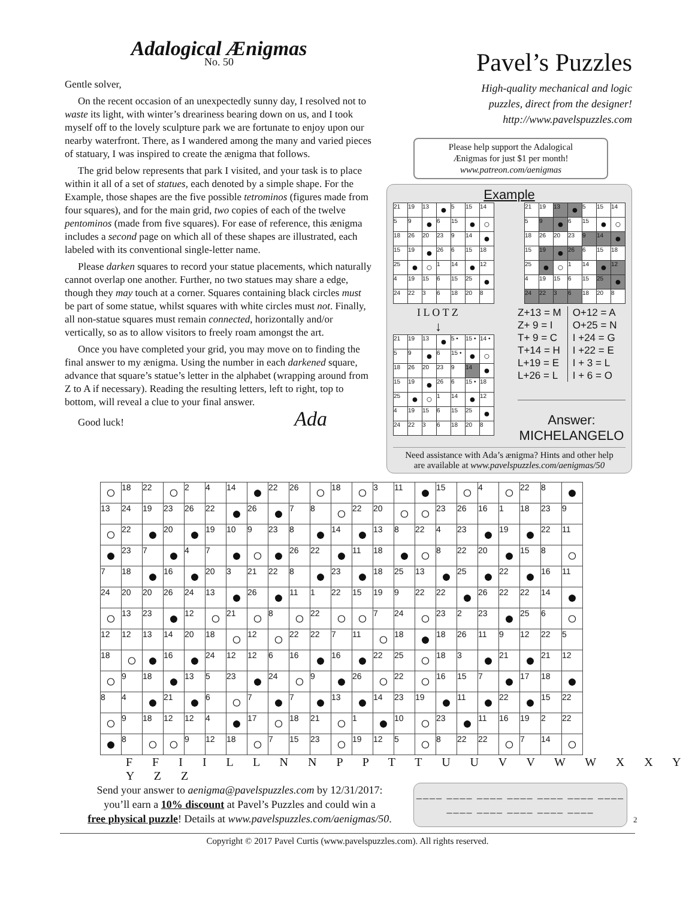Adalogical Ænigmas
No. 50
Gentle solver,
On the recent occasion of an unexpectedly sunny day, I resolved not to waste its light, with winter’s dreariness bearing down on us, and I took myself off to the lovely sculpture park we are fortunate to enjoy upon our nearby waterfront. There, as I wandered among the many and varied pieces of statuary, I was inspired to create the ænigma that follows.
The grid below represents that park I visited, and your task is to place within it all of a set of statues, each denoted by a simple shape. For the Example, those shapes are the five possible tetrominos (figures made from four squares), and for the main grid, two copies of each of the twelve pentominos (made from five squares). For ease of reference, this ænigma includes a second page on which all of these shapes are illustrated, each labeled with its conventional single-letter name.
Please darken squares to record your statue placements, which naturally cannot overlap one another. Further, no two statues may share a edge, though they may touch at a corner. Squares containing black circles must be part of some statue, whilst squares with white circles must not. Finally, all non-statue squares must remain connected, horizontally and/or vertically, so as to allow visitors to freely roam amongst the art.
Once you have completed your grid, you may move on to finding the final answer to my ænigma. Using the number in each darkened square, advance that square’s statue’s letter in the alphabet (wrapping around from Z to A if necessary). Reading the resulting letters, left to right, top to bottom, will reveal a clue to your final answer.
Good luck! Ada
Pavel’s Puzzles
High-quality mechanical and logic
puzzles, direct from the designer!
http://www.pavelspuzzles.com
Please help support the Adalogical
Ænigmas for just $1 per month!
www.patreon.com/aenigmas
Example
| 21 | 19 | 13 | ● | 5 | 15 | 14 |
| 5 | 9 | ● | 6 | 15 | ● | ○ |
| 18 | 26 | 20 | 23 | 9 | 14 | ● |
| 15 | 19 | ● | 26 | 6 | 15 | 18 |
| 25 | ● | ○ | 1 | 14 | ● | 12 |
| 4 | 19 | 15 | 6 | 15 | 25 | ● |
| 24 | 22 | 3 | 6 | 18 | 20 | 8 |
| 21 | 19 | 13 | ● | 5 | 15 | 14 |
| 5 | 9 | ● | 6 | 15 | ● | ○ |
| 18 | 26 | 20 | 23 | 9 | 14 | ● |
| 15 | 19 | ● | 26 | 6 | 15 | 18 |
| 25 | ● | ○ | 1 | 14 | ● | 12 |
| 4 | 19 | 15 | 6 | 15 | 25 | ● |
| 24 | 22 | 3 | 6 | 18 | 20 | 8 |
I L O T Z
↓
| 21 | 19 | 13 | ● | 5 • | 15 • | 14 • |
| 5 | 9 | ● | 6 | 15 • | ● | ○ |
| 18 | 26 | 20 | 23 | 9 | 14 | ● |
| 15 | 19 | ● | 26 | 6 | 15 • | 18 |
| 25 | ● | ○ | 1 | 14 | ● | 12 |
| 4 | 19 | 15 | 6 | 15 | 25 | ● |
| 24 | 22 | 3 | 6 | 18 | 20 | 8 |
Z+13 = M
Z+ 9 = I
T+ 9 = C
T+14 = H
L+19 = E
L+26 = L
O+12 = A
O+25 = N
I +24 = G
I +22 = E
I + 3 = L
I + 6 = O
Answer:
MICHELANGELO
Need assistance with Ada’s ænigma? Hints and other help
are available at www.pavelspuzzles.com/aenigmas/50
| ○ | 18 | 22 | ○ | 2 | 4 | 14 | ● | 22 | 26 | ○ | 18 | ○ | 3 | 11 | ● | 15 | ○ | 4 | ○ | 22 | 8 | ● |
| 13 | 24 | 19 | 23 | 26 | 22 | ● | 26 | ● | 7 | 8 | ○ | 22 | 20 | ○ | ○ | 23 | 26 | 16 | 1 | 18 | 23 | 9 |
| ○ | 22 | ● | 20 | ● | 19 | 10 | 9 | 23 | 8 | ● | 14 | ● | 13 | 8 | 22 | 4 | 23 | ● | 19 | ● | 22 | 11 |
| ● | 23 | 7 | ● | 4 | 7 | ● | ○ | ● | 26 | 22 | ● | 11 | 18 | ● | ○ | 8 | 22 | 20 | ● | 15 | 8 | ○ |
| 7 | 18 | ● | 16 | ● | 20 | 3 | 21 | 22 | 8 | ● | 23 | ● | 18 | 25 | 13 | ● | 25 | ● | 22 | ● | 16 | 11 |
| 24 | 20 | 20 | 26 | 24 | 13 | ● | 26 | ● | 11 | 1 | 22 | 15 | 19 | 9 | 22 | 22 | ● | 26 | 22 | 22 | 14 | ● |
| ○ | 13 | 23 | ● | 12 | ○ | 21 | ○ | 8 | ○ | 22 | ○ | ○ | 7 | 24 | ○ | 23 | 2 | 23 | ● | 25 | 6 | ○ |
| 12 | 12 | 13 | 14 | 20 | 18 | ○ | 12 | ○ | 22 | 22 | 7 | 11 | ○ | 18 | ● | 18 | 26 | 11 | 9 | 12 | 22 | 5 |
| 18 | ○ | ● | 16 | ● | 24 | 12 | 12 | 6 | 16 | ● | 16 | ● | 22 | 25 | ○ | 18 | 3 | ● | 21 | ● | 21 | 12 |
| ○ | 9 | 18 | ● | 13 | 5 | 23 | ● | 24 | ○ | 9 | ● | 26 | ○ | 22 | ○ | 16 | 15 | 7 | ● | 17 | 18 | ● |
| 8 | 4 | ● | 21 | ● | 6 | ○ | 7 | ● | 7 | ● | 13 | ● | 14 | 23 | 19 | ● | 11 | ● | 22 | ● | 15 | 22 |
| ○ | 9 | 18 | 12 | 12 | 4 | ● | 17 | ○ | 18 | 21 | ○ | 1 | ● | 10 | ○ | 23 | ● | 11 | 16 | 19 | 2 | 22 |
| ● | 8 | ○ | ○ | 9 | 12 | 18 | ○ | 7 | 15 | 23 | ○ | 19 | 12 | 5 | ○ | 8 | 22 | 22 | ○ | 7 | 14 | ○ |
F F I I L L N N P P T T U U V V W W X X Y Y Z Z
Send your answer to aenigma@pavelspuzzles.com by 12/31/2017:
you’ll earn a 10% discount at Pavel’s Puzzles and could win a
free physical puzzle! Details at www.pavelspuzzles.com/aenigmas/50.
____ ____ ____ ____ ____ ____ ____
____ ____ ____ ____ ____
2
Copyright © 2017 Pavel Curtis (www.pavelspuzzles.com). All rights reserved.